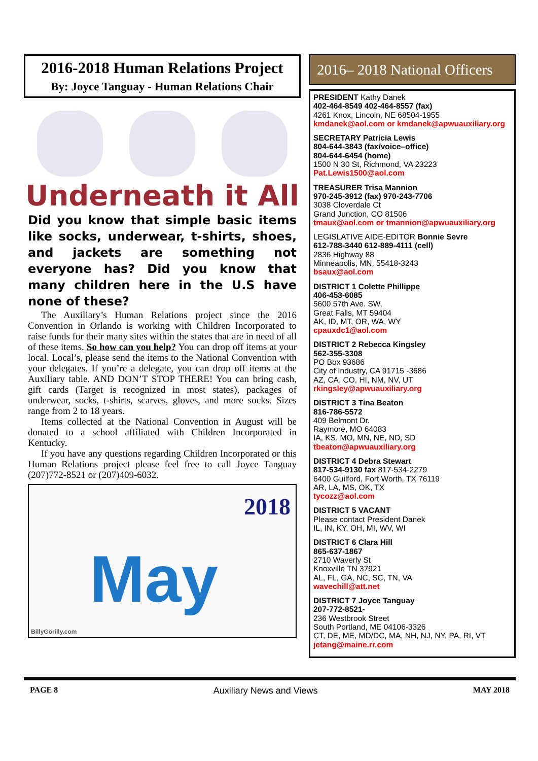2016-2018 Human Relations Project
By: Joyce Tanguay - Human Relations Chair
Underneath it All
Did you know that simple basic items like socks, underwear, t-shirts, shoes, and jackets are something not everyone has? Did you know that many children here in the U.S have none of these?
The Auxiliary’s Human Relations project since the 2016 Convention in Orlando is working with Children Incorporated to raise funds for their many sites within the states that are in need of all of these items. So how can you help? You can drop off items at your local. Local’s, please send the items to the National Convention with your delegates. If you’re a delegate, you can drop off items at the Auxiliary table. AND DON’T STOP THERE! You can bring cash, gift cards (Target is recognized in most states), packages of underwear, socks, t-shirts, scarves, gloves, and more socks. Sizes range from 2 to 18 years.
Items collected at the National Convention in August will be donated to a school affiliated with Children Incorporated in Kentucky.
If you have any questions regarding Children Incorporated or this Human Relations project please feel free to call Joyce Tanguay (207)772-8521 or (207)409-6032.
2018
May
BillyGorilly.com
2016– 2018 National Officers
PRESIDENT Kathy Danek
402-464-8549 402-464-8557 (fax)
4261 Knox, Lincoln, NE 68504-1955
kmdanek@aol.com or kmdanek@apwuauxiliary.org
SECRETARY Patricia Lewis
804-644-3843 (fax/voice–office)
804-644-6454 (home)
1500 N 30 St, Richmond, VA 23223
Pat.Lewis1500@aol.com
TREASURER Trisa Mannion
970-245-3912 (fax) 970-243-7706
3038 Cloverdale Ct
Grand Junction, CO 81506
tmaux@aol.com or tmannion@apwuauxiliary.org
LEGISLATIVE AIDE-EDITOR Bonnie Sevre
612-788-3440 612-889-4111 (cell)
2836 Highway 88
Minneapolis, MN, 55418-3243
bsaux@aol.com
DISTRICT 1 Colette Phillippe
406-453-6085
5600 57th Ave. SW,
Great Falls, MT 59404
AK, ID, MT, OR, WA, WY
cpauxdc1@aol.com
DISTRICT 2 Rebecca Kingsley
562-355-3308
PO Box 93686
City of Industry, CA 91715 -3686
AZ, CA, CO, HI, NM, NV, UT
rkingsley@apwuauxiliary.org
DISTRICT 3 Tina Beaton
816-786-5572
409 Belmont Dr.
Raymore, MO 64083
IA, KS, MO, MN, NE, ND, SD
tbeaton@apwuauxiliary.org
DISTRICT 4 Debra Stewart
817-534-9130 fax 817-534-2279
6400 Guilford, Fort Worth, TX 76119
AR, LA, MS, OK, TX
tycozz@aol.com
DISTRICT 5 VACANT
Please contact President Danek
IL, IN, KY, OH, MI, WV, WI
DISTRICT 6 Clara Hill
865-637-1867
2710 Waverly St
Knoxville TN 37921
AL, FL, GA, NC, SC, TN, VA
wavechill@att.net
DISTRICT 7 Joyce Tanguay
207-772-8521-
236 Westbrook Street
South Portland, ME 04106-3326
CT, DE, ME, MD/DC, MA, NH, NJ, NY, PA, RI, VT
jetang@maine.rr.com
PAGE 8 Auxiliary News and Views MAY 2018